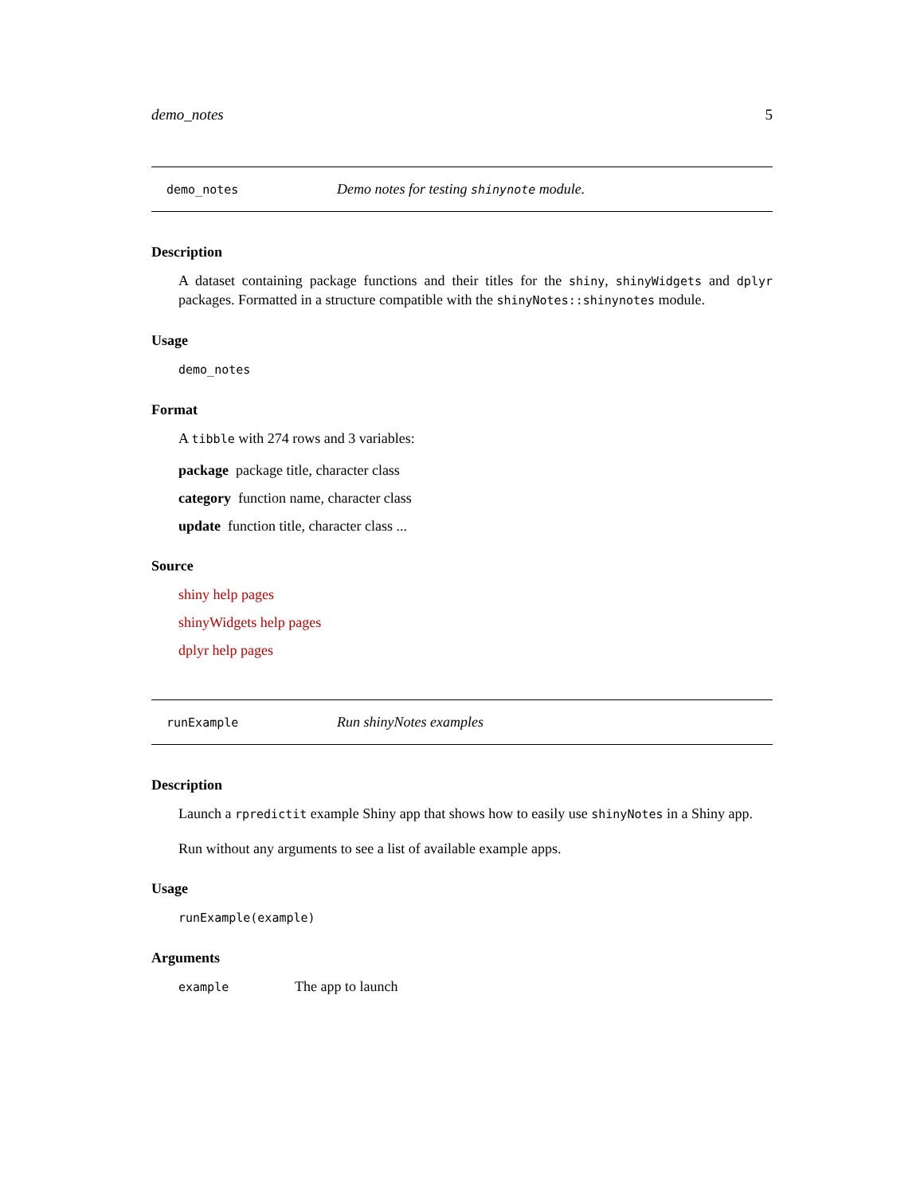demo_notes 5
demo_notes Demo notes for testing shinynote module.
Description
A dataset containing package functions and their titles for the shiny, shinyWidgets and dplyr packages. Formatted in a structure compatible with the shinyNotes::shinynotes module.
Usage
demo_notes
Format
A tibble with 274 rows and 3 variables:
package package title, character class
category function name, character class
update function title, character class ...
Source
shiny help pages
shinyWidgets help pages
dplyr help pages
runExample Run shinyNotes examples
Description
Launch a rpredictit example Shiny app that shows how to easily use shinyNotes in a Shiny app.
Run without any arguments to see a list of available example apps.
Usage
runExample(example)
Arguments
example The app to launch